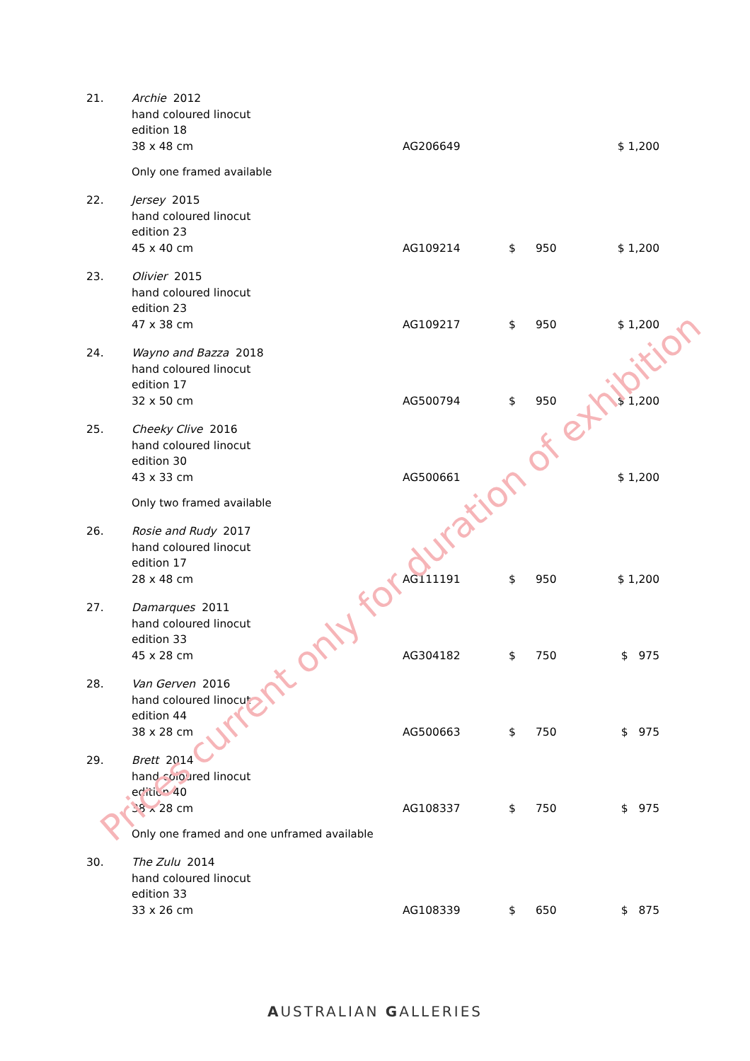| 21. | Archie 2012 hand coloured linocut edition 18 38 x 48 cm | AG206649 | | | $ 1,200 |
| | Only one framed available | | | | |
| 22. | Jersey 2015 hand coloured linocut edition 23 45 x 40 cm | AG109214 | $ | 950 | $ 1,200 |
| 23. | Olivier 2015 hand coloured linocut edition 23 47 x 38 cm | AG109217 | $ | 950 | $ 1,200 |
| 24. | Wayno and Bazza 2018 hand coloured linocut edition 17 32 x 50 cm | AG500794 | $ | 950 | $ 1,200 |
| 25. | Cheeky Clive 2016 hand coloured linocut edition 30 43 x 33 cm | AG500661 | | | $ 1,200 |
| | Only two framed available | | | | |
| 26. | Rosie and Rudy 2017 hand coloured linocut edition 17 28 x 48 cm | AG111191 | $ | 950 | $ 1,200 |
| 27. | Damarques 2011 hand coloured linocut edition 33 45 x 28 cm | AG304182 | $ | 750 | $ 975 |
| 28. | Van Gerven 2016 hand coloured linocut edition 44 38 x 28 cm | AG500663 | $ | 750 | $ 975 |
| 29. | Brett 2014 hand coloured linocut edition 40 38 x 28 cm | AG108337 | $ | 750 | $ 975 |
| | Only one framed and one unframed available | | | | |
| 30. | The Zulu 2014 hand coloured linocut edition 33 33 x 26 cm | AG108339 | $ | 650 | $ 875 |
Prices current only for duration of exhibition
AUSTRALIAN GALLERIES